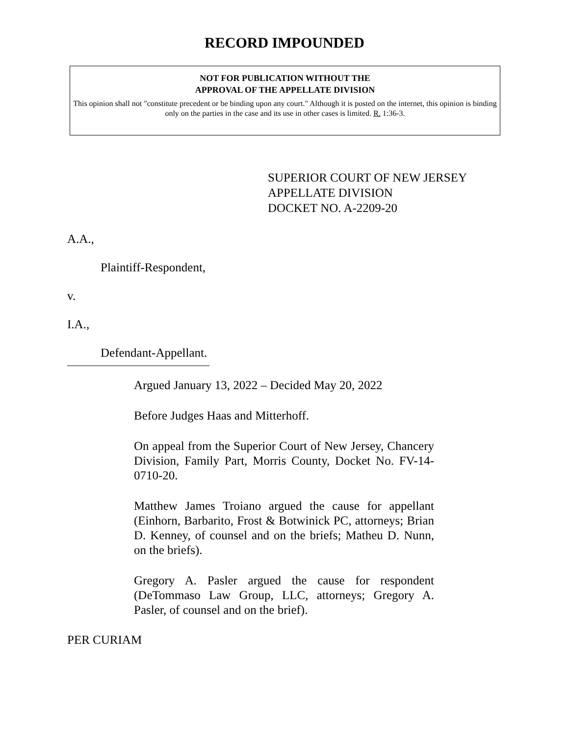RECORD IMPOUNDED
NOT FOR PUBLICATION WITHOUT THE
APPROVAL OF THE APPELLATE DIVISION
This opinion shall not "constitute precedent or be binding upon any court." Although it is posted on the internet, this opinion is binding only on the parties in the case and its use in other cases is limited. R. 1:36-3.
SUPERIOR COURT OF NEW JERSEY
APPELLATE DIVISION
DOCKET NO. A-2209-20
A.A.,
Plaintiff-Respondent,
v.
I.A.,
Defendant-Appellant.
Argued January 13, 2022 – Decided May 20, 2022
Before Judges Haas and Mitterhoff.
On appeal from the Superior Court of New Jersey, Chancery Division, Family Part, Morris County, Docket No. FV-14-0710-20.
Matthew James Troiano argued the cause for appellant (Einhorn, Barbarito, Frost & Botwinick PC, attorneys; Brian D. Kenney, of counsel and on the briefs; Matheu D. Nunn, on the briefs).
Gregory A. Pasler argued the cause for respondent (DeTommaso Law Group, LLC, attorneys; Gregory A. Pasler, of counsel and on the brief).
PER CURIAM